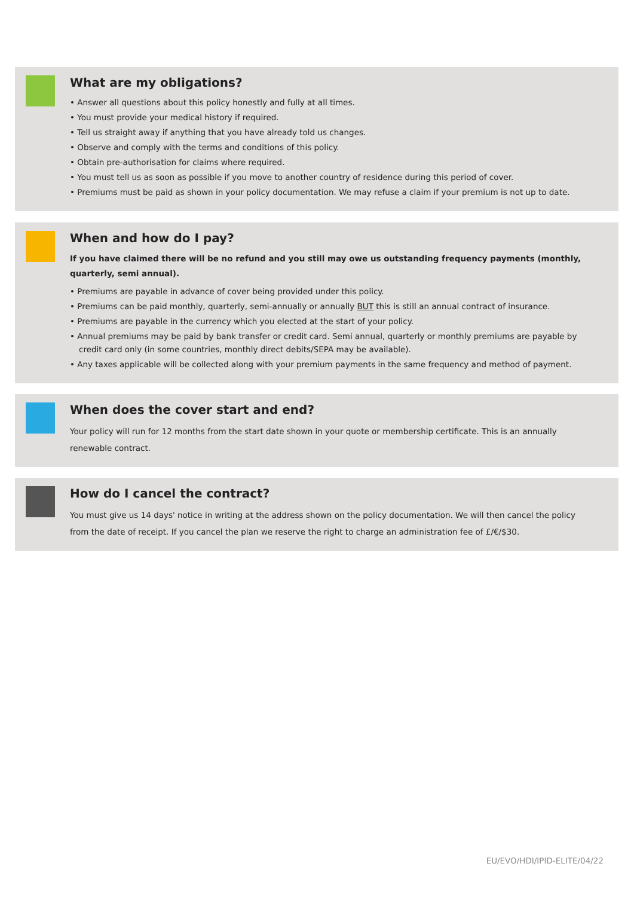What are my obligations?
• Answer all questions about this policy honestly and fully at all times.
• You must provide your medical history if required.
• Tell us straight away if anything that you have already told us changes.
• Observe and comply with the terms and conditions of this policy.
• Obtain pre-authorisation for claims where required.
• You must tell us as soon as possible if you move to another country of residence during this period of cover.
• Premiums must be paid as shown in your policy documentation. We may refuse a claim if your premium is not up to date.
When and how do I pay?
If you have claimed there will be no refund and you still may owe us outstanding frequency payments (monthly, quarterly, semi annual).
• Premiums are payable in advance of cover being provided under this policy.
• Premiums can be paid monthly, quarterly, semi-annually or annually BUT this is still an annual contract of insurance.
• Premiums are payable in the currency which you elected at the start of your policy.
• Annual premiums may be paid by bank transfer or credit card. Semi annual, quarterly or monthly premiums are payable by credit card only (in some countries, monthly direct debits/SEPA may be available).
• Any taxes applicable will be collected along with your premium payments in the same frequency and method of payment.
When does the cover start and end?
Your policy will run for 12 months from the start date shown in your quote or membership certificate. This is an annually renewable contract.
How do I cancel the contract?
You must give us 14 days' notice in writing at the address shown on the policy documentation. We will then cancel the policy from the date of receipt. If you cancel the plan we reserve the right to charge an administration fee of £/€/$30.
EU/EVO/HDI/IPID-ELITE/04/22